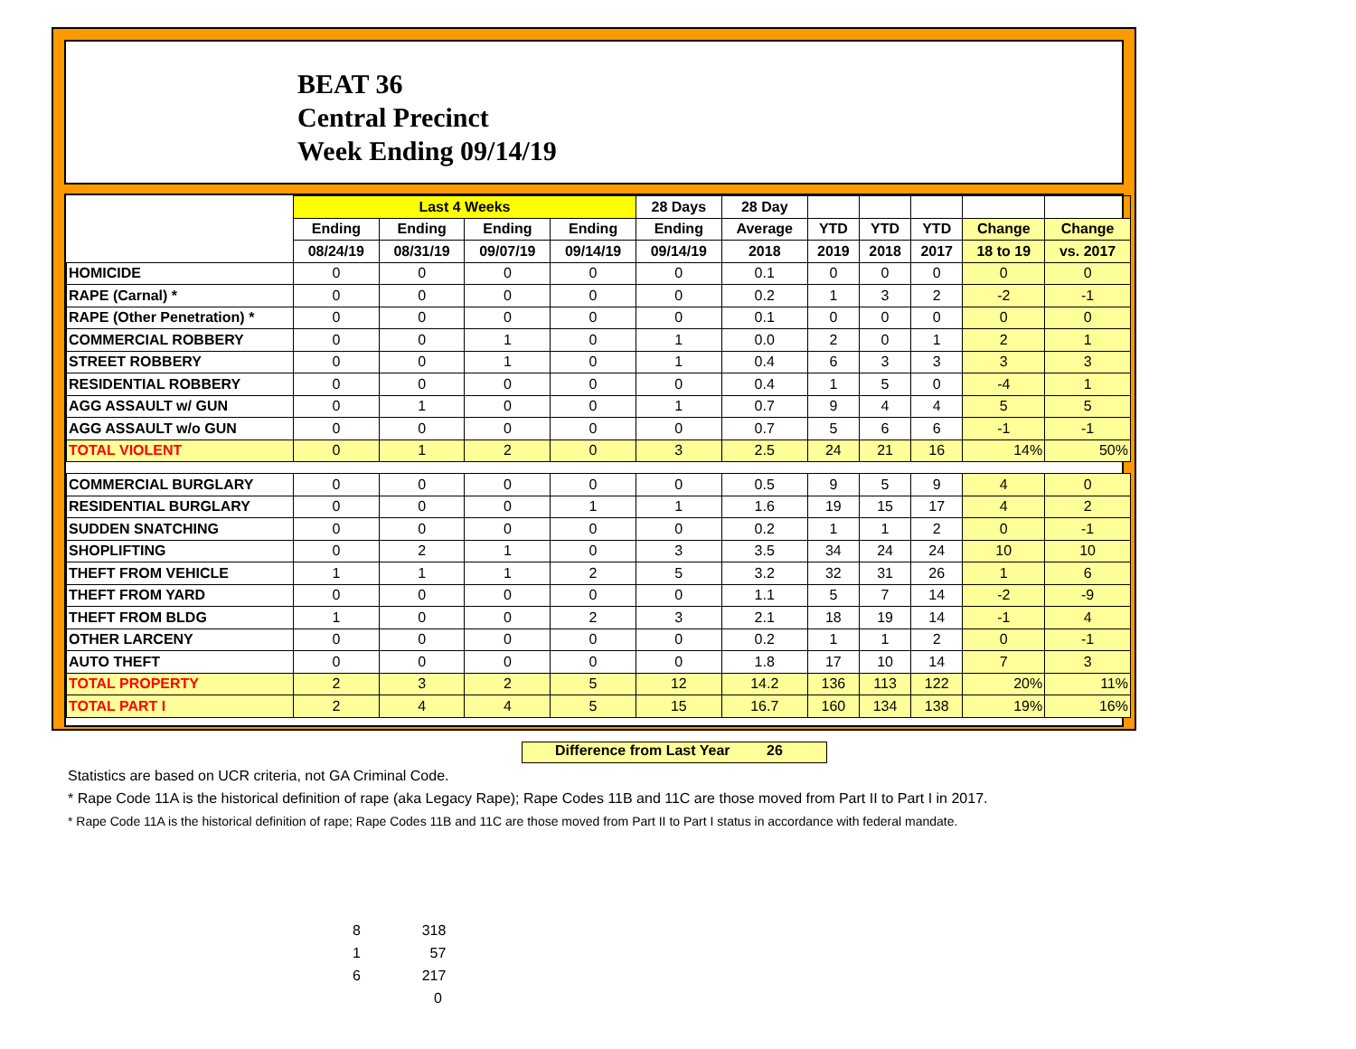BEAT 36
Central Precinct
Week Ending 09/14/19
| | Last 4 Weeks | | | | 28 Days | 28 Day | | | | | |
| --- | --- | --- | --- | --- | --- | --- | --- | --- | --- | --- | --- |
| | Ending | Ending | Ending | Ending | Ending | Average | YTD | YTD | YTD | Change | Change |
| | 08/24/19 | 08/31/19 | 09/07/19 | 09/14/19 | 09/14/19 | 2018 | 2019 | 2018 | 2017 | 18 to 19 | vs. 2017 |
| HOMICIDE | 0 | 0 | 0 | 0 | 0 | 0.1 | 0 | 0 | 0 | 0 | 0 |
| RAPE (Carnal) * | 0 | 0 | 0 | 0 | 0 | 0.2 | 1 | 3 | 2 | -2 | -1 |
| RAPE (Other Penetration) * | 0 | 0 | 0 | 0 | 0 | 0.1 | 0 | 0 | 0 | 0 | 0 |
| COMMERCIAL ROBBERY | 0 | 0 | 1 | 0 | 1 | 0.0 | 2 | 0 | 1 | 2 | 1 |
| STREET ROBBERY | 0 | 0 | 1 | 0 | 1 | 0.4 | 6 | 3 | 3 | 3 | 3 |
| RESIDENTIAL ROBBERY | 0 | 0 | 0 | 0 | 0 | 0.4 | 1 | 5 | 0 | -4 | 1 |
| AGG ASSAULT w/ GUN | 0 | 1 | 0 | 0 | 1 | 0.7 | 9 | 4 | 4 | 5 | 5 |
| AGG ASSAULT w/o GUN | 0 | 0 | 0 | 0 | 0 | 0.7 | 5 | 6 | 6 | -1 | -1 |
| TOTAL VIOLENT | 0 | 1 | 2 | 0 | 3 | 2.5 | 24 | 21 | 16 | 14% | 50% |
| COMMERCIAL BURGLARY | 0 | 0 | 0 | 0 | 0 | 0.5 | 9 | 5 | 9 | 4 | 0 |
| RESIDENTIAL BURGLARY | 0 | 0 | 0 | 1 | 1 | 1.6 | 19 | 15 | 17 | 4 | 2 |
| SUDDEN SNATCHING | 0 | 0 | 0 | 0 | 0 | 0.2 | 1 | 1 | 2 | 0 | -1 |
| SHOPLIFTING | 0 | 2 | 1 | 0 | 3 | 3.5 | 34 | 24 | 24 | 10 | 10 |
| THEFT FROM VEHICLE | 1 | 1 | 1 | 2 | 5 | 3.2 | 32 | 31 | 26 | 1 | 6 |
| THEFT FROM YARD | 0 | 0 | 0 | 0 | 0 | 1.1 | 5 | 7 | 14 | -2 | -9 |
| THEFT FROM BLDG | 1 | 0 | 0 | 2 | 3 | 2.1 | 18 | 19 | 14 | -1 | 4 |
| OTHER LARCENY | 0 | 0 | 0 | 0 | 0 | 0.2 | 1 | 1 | 2 | 0 | -1 |
| AUTO THEFT | 0 | 0 | 0 | 0 | 0 | 1.8 | 17 | 10 | 14 | 7 | 3 |
| TOTAL PROPERTY | 2 | 3 | 2 | 5 | 12 | 14.2 | 136 | 113 | 122 | 20% | 11% |
| TOTAL PART I | 2 | 4 | 4 | 5 | 15 | 16.7 | 160 | 134 | 138 | 19% | 16% |
Difference from Last Year 26
Statistics are based on UCR criteria, not GA Criminal Code.
* Rape Code 11A is the historical definition of rape (aka Legacy Rape); Rape Codes 11B and 11C are those moved from Part II to Part I in 2017.
* Rape Code 11A is the historical definition of rape; Rape Codes 11B and 11C are those moved from Part II to Part I status in accordance with federal mandate.
8 318
1 57
6 217
0